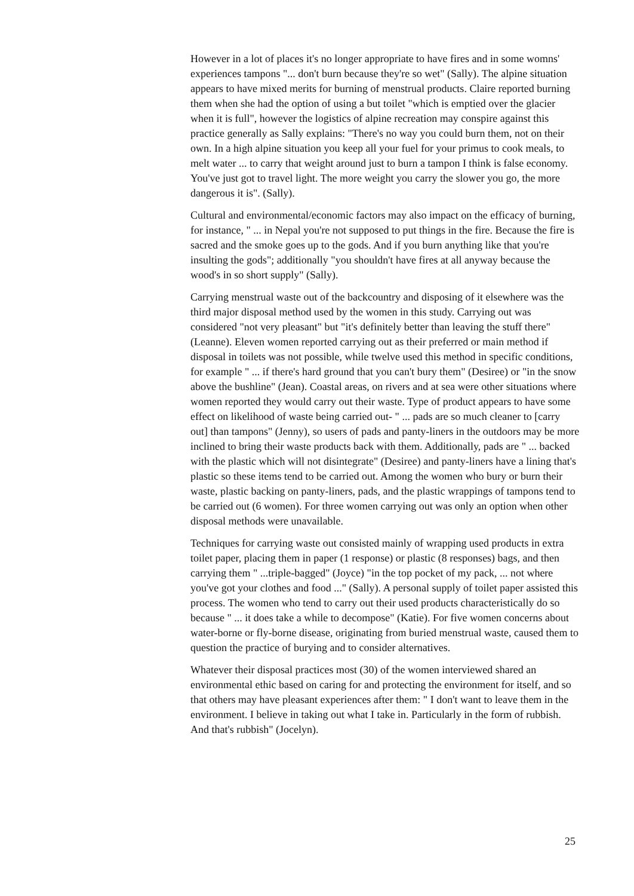However in a lot of places it's no longer appropriate to have fires and in some womns' experiences tampons "... don't burn because they're so wet" (Sally). The alpine situation appears to have mixed merits for burning of menstrual products. Claire reported burning them when she had the option of using a but toilet "which is emptied over the glacier when it is full", however the logistics of alpine recreation may conspire against this practice generally as Sally explains: "There's no way you could burn them, not on their own. In a high alpine situation you keep all your fuel for your primus to cook meals, to melt water ... to carry that weight around just to burn a tampon I think is false economy. You've just got to travel light. The more weight you carry the slower you go, the more dangerous it is". (Sally).
Cultural and environmental/economic factors may also impact on the efficacy of burning, for instance, " ... in Nepal you're not supposed to put things in the fire. Because the fire is sacred and the smoke goes up to the gods. And if you burn anything like that you're insulting the gods"; additionally "you shouldn't have fires at all anyway because the wood's in so short supply" (Sally).
Carrying menstrual waste out of the backcountry and disposing of it elsewhere was the third major disposal method used by the women in this study. Carrying out was considered "not very pleasant" but "it's definitely better than leaving the stuff there" (Leanne). Eleven women reported carrying out as their preferred or main method if disposal in toilets was not possible, while twelve used this method in specific conditions, for example " ... if there's hard ground that you can't bury them" (Desiree) or "in the snow above the bushline" (Jean). Coastal areas, on rivers and at sea were other situations where women reported they would carry out their waste. Type of product appears to have some effect on likelihood of waste being carried out- " ... pads are so much cleaner to [carry out] than tampons" (Jenny), so users of pads and panty-liners in the outdoors may be more inclined to bring their waste products back with them. Additionally, pads are " ... backed with the plastic which will not disintegrate" (Desiree) and panty-liners have a lining that's plastic so these items tend to be carried out. Among the women who bury or burn their waste, plastic backing on panty-liners, pads, and the plastic wrappings of tampons tend to be carried out (6 women). For three women carrying out was only an option when other disposal methods were unavailable.
Techniques for carrying waste out consisted mainly of wrapping used products in extra toilet paper, placing them in paper (1 response) or plastic (8 responses) bags, and then carrying them " ...triple-bagged" (Joyce) "in the top pocket of my pack, ... not where you've got your clothes and food ..." (Sally). A personal supply of toilet paper assisted this process. The women who tend to carry out their used products characteristically do so because " ... it does take a while to decompose" (Katie). For five women concerns about water-borne or fly-borne disease, originating from buried menstrual waste, caused them to question the practice of burying and to consider alternatives.
Whatever their disposal practices most (30) of the women interviewed shared an environmental ethic based on caring for and protecting the environment for itself, and so that others may have pleasant experiences after them: " I don't want to leave them in the environment. I believe in taking out what I take in. Particularly in the form of rubbish. And that's rubbish" (Jocelyn).
25